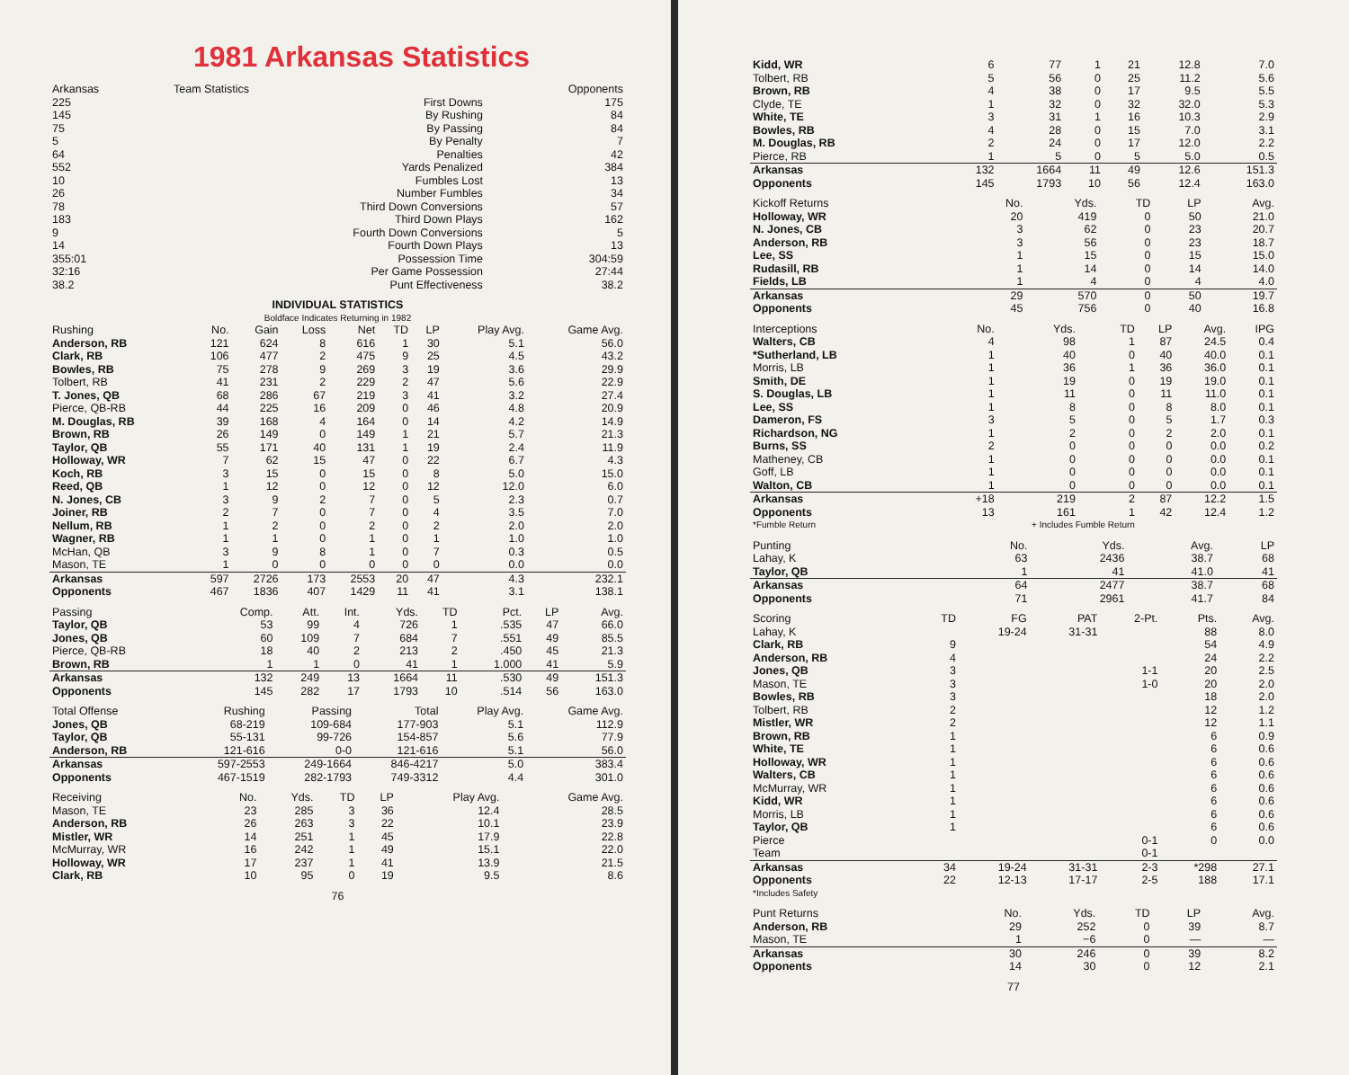1981 Arkansas Statistics
| Arkansas | Team Statistics | Opponents |
| --- | --- | --- |
| 225 | First Downs | 175 |
| 145 | By Rushing | 84 |
| 75 | By Passing | 84 |
| 5 | By Penalty | 7 |
| 64 | Penalties | 42 |
| 552 | Yards Penalized | 384 |
| 10 | Fumbles Lost | 13 |
| 26 | Number Fumbles | 34 |
| 78 | Third Down Conversions | 57 |
| 183 | Third Down Plays | 162 |
| 9 | Fourth Down Conversions | 5 |
| 14 | Fourth Down Plays | 13 |
| 355:01 | Possession Time | 304:59 |
| 32:16 | Per Game Possession | 27:44 |
| 38.2 | Punt Effectiveness | 38.2 |
INDIVIDUAL STATISTICS
Boldface Indicates Returning in 1982
| Rushing | No. | Gain | Loss | Net | TD | LP | Play Avg. | Game Avg. |
| --- | --- | --- | --- | --- | --- | --- | --- | --- |
| Anderson, RB | 121 | 624 | 8 | 616 | 1 | 30 | 5.1 | 56.0 |
| Clark, RB | 106 | 477 | 2 | 475 | 9 | 25 | 4.5 | 43.2 |
| Bowles, RB | 75 | 278 | 9 | 269 | 3 | 19 | 3.6 | 29.9 |
| Tolbert, RB | 41 | 231 | 2 | 229 | 2 | 47 | 5.6 | 22.9 |
| T. Jones, QB | 68 | 286 | 67 | 219 | 3 | 41 | 3.2 | 27.4 |
| Pierce, QB-RB | 44 | 225 | 16 | 209 | 0 | 46 | 4.8 | 20.9 |
| M. Douglas, RB | 39 | 168 | 4 | 164 | 0 | 14 | 4.2 | 14.9 |
| Brown, RB | 26 | 149 | 0 | 149 | 1 | 21 | 5.7 | 21.3 |
| Taylor, QB | 55 | 171 | 40 | 131 | 1 | 19 | 2.4 | 11.9 |
| Holloway, WR | 7 | 62 | 15 | 47 | 0 | 22 | 6.7 | 4.3 |
| Koch, RB | 3 | 15 | 0 | 15 | 0 | 8 | 5.0 | 15.0 |
| Reed, QB | 1 | 12 | 0 | 12 | 0 | 12 | 12.0 | 6.0 |
| N. Jones, CB | 3 | 9 | 2 | 7 | 0 | 5 | 2.3 | 0.7 |
| Joiner, RB | 2 | 7 | 0 | 7 | 0 | 4 | 3.5 | 7.0 |
| Nellum, RB | 1 | 2 | 0 | 2 | 0 | 2 | 2.0 | 2.0 |
| Wagner, RB | 1 | 1 | 0 | 1 | 0 | 1 | 1.0 | 1.0 |
| McHan, QB | 3 | 9 | 8 | 1 | 0 | 7 | 0.3 | 0.5 |
| Mason, TE | 1 | 0 | 0 | 0 | 0 | 0 | 0.0 | 0.0 |
| Arkansas | 597 | 2726 | 173 | 2553 | 20 | 47 | 4.3 | 232.1 |
| Opponents | 467 | 1836 | 407 | 1429 | 11 | 41 | 3.1 | 138.1 |
| Passing | Comp. | Att. | Int. | Yds. | TD | Pct. | LP | Avg. |
| --- | --- | --- | --- | --- | --- | --- | --- | --- |
| Taylor, QB | 53 | 99 | 4 | 726 | 1 | .535 | 47 | 66.0 |
| Jones, QB | 60 | 109 | 7 | 684 | 7 | .551 | 49 | 85.5 |
| Pierce, QB-RB | 18 | 40 | 2 | 213 | 2 | .450 | 45 | 21.3 |
| Brown, RB | 1 | 1 | 0 | 41 | 1 | 1.000 | 41 | 5.9 |
| Arkansas | 132 | 249 | 13 | 1664 | 11 | .530 | 49 | 151.3 |
| Opponents | 145 | 282 | 17 | 1793 | 10 | .514 | 56 | 163.0 |
| Total Offense | Rushing | Passing | Total | Play Avg. | Game Avg. |
| --- | --- | --- | --- | --- | --- |
| Jones, QB | 68-219 | 109-684 | 177-903 | 5.1 | 112.9 |
| Taylor, QB | 55-131 | 99-726 | 154-857 | 5.6 | 77.9 |
| Anderson, RB | 121-616 | 0-0 | 121-616 | 5.1 | 56.0 |
| Arkansas | 597-2553 | 249-1664 | 846-4217 | 5.0 | 383.4 |
| Opponents | 467-1519 | 282-1793 | 749-3312 | 4.4 | 301.0 |
| Receiving | No. | Yds. | TD | LP | Play Avg. | Game Avg. |
| --- | --- | --- | --- | --- | --- | --- |
| Mason, TE | 23 | 285 | 3 | 36 | 12.4 | 28.5 |
| Anderson, RB | 26 | 263 | 3 | 22 | 10.1 | 23.9 |
| Mistler, WR | 14 | 251 | 1 | 45 | 17.9 | 22.8 |
| McMurray, WR | 16 | 242 | 1 | 49 | 15.1 | 22.0 |
| Holloway, WR | 17 | 237 | 1 | 41 | 13.9 | 21.5 |
| Clark, RB | 10 | 95 | 0 | 19 | 9.5 | 8.6 |
76
| Kidd, WR | 6 | 77 | 1 | 21 | 12.8 | 7.0 |
| Tolbert, RB | 5 | 56 | 0 | 25 | 11.2 | 5.6 |
| Brown, RB | 4 | 38 | 0 | 17 | 9.5 | 5.5 |
| Clyde, TE | 1 | 32 | 0 | 32 | 32.0 | 5.3 |
| White, TE | 3 | 31 | 1 | 16 | 10.3 | 2.9 |
| Bowles, RB | 4 | 28 | 0 | 15 | 7.0 | 3.1 |
| M. Douglas, RB | 2 | 24 | 0 | 17 | 12.0 | 2.2 |
| Pierce, RB | 1 | 5 | 0 | 5 | 5.0 | 0.5 |
| Arkansas | 132 | 1664 | 11 | 49 | 12.6 | 151.3 |
| Opponents | 145 | 1793 | 10 | 56 | 12.4 | 163.0 |
| Kickoff Returns | No. | Yds. | TD | LP | Avg. |
| --- | --- | --- | --- | --- | --- |
| Holloway, WR | 20 | 419 | 0 | 50 | 21.0 |
| N. Jones, CB | 3 | 62 | 0 | 23 | 20.7 |
| Anderson, RB | 3 | 56 | 0 | 23 | 18.7 |
| Lee, SS | 1 | 15 | 0 | 15 | 15.0 |
| Rudasill, RB | 1 | 14 | 0 | 14 | 14.0 |
| Fields, LB | 1 | 4 | 0 | 4 | 4.0 |
| Arkansas | 29 | 570 | 0 | 50 | 19.7 |
| Opponents | 45 | 756 | 0 | 40 | 16.8 |
| Interceptions | No. | Yds. | TD | LP | Avg. | IPG |
| --- | --- | --- | --- | --- | --- | --- |
| Walters, CB | 4 | 98 | 1 | 87 | 24.5 | 0.4 |
| *Sutherland, LB | 1 | 40 | 0 | 40 | 40.0 | 0.1 |
| Morris, LB | 1 | 36 | 1 | 36 | 36.0 | 0.1 |
| Smith, DE | 1 | 19 | 0 | 19 | 19.0 | 0.1 |
| S. Douglas, LB | 1 | 11 | 0 | 11 | 11.0 | 0.1 |
| Lee, SS | 1 | 8 | 0 | 8 | 8.0 | 0.1 |
| Dameron, FS | 3 | 5 | 0 | 5 | 1.7 | 0.3 |
| Richardson, NG | 1 | 2 | 0 | 2 | 2.0 | 0.1 |
| Burns, SS | 2 | 0 | 0 | 0 | 0.0 | 0.2 |
| Matheney, CB | 1 | 0 | 0 | 0 | 0.0 | 0.1 |
| Goff, LB | 1 | 0 | 0 | 0 | 0.0 | 0.1 |
| Walton, CB | 1 | 0 | 0 | 0 | 0.0 | 0.1 |
| Arkansas | +18 | 219 | 2 | 87 | 12.2 | 1.5 |
| Opponents | 13 | 161 | 1 | 42 | 12.4 | 1.2 |
| *Fumble Return | + Includes Fumble Return | | | | | |
| Punting | No. | Yds. | Avg. | LP |
| --- | --- | --- | --- | --- |
| Lahay, K | 63 | 2436 | 38.7 | 68 |
| Taylor, QB | 1 | 41 | 41.0 | 41 |
| Arkansas | 64 | 2477 | 38.7 | 68 |
| Opponents | 71 | 2961 | 41.7 | 84 |
| Scoring | TD | FG | PAT | 2-Pt. | Pts. | Avg. |
| --- | --- | --- | --- | --- | --- | --- |
| Lahay, K | | 19-24 | 31-31 | | 88 | 8.0 |
| Clark, RB | 9 | | | | 54 | 4.9 |
| Anderson, RB | 4 | | | | 24 | 2.2 |
| Jones, QB | 3 | | | 1-1 | 20 | 2.5 |
| Mason, TE | 3 | | | 1-0 | 20 | 2.0 |
| Bowles, RB | 3 | | | | 18 | 2.0 |
| Tolbert, RB | 2 | | | | 12 | 1.2 |
| Mistler, WR | 2 | | | | 12 | 1.1 |
| Brown, RB | 1 | | | | 6 | 0.9 |
| White, TE | 1 | | | | 6 | 0.6 |
| Holloway, WR | 1 | | | | 6 | 0.6 |
| Walters, CB | 1 | | | | 6 | 0.6 |
| McMurray, WR | 1 | | | | 6 | 0.6 |
| Kidd, WR | 1 | | | | 6 | 0.6 |
| Morris, LB | 1 | | | | 6 | 0.6 |
| Taylor, QB | 1 | | | | 6 | 0.6 |
| Pierce | | | | 0-1 | 0 | 0.0 |
| Team | | | | 0-1 | | |
| Arkansas | 34 | 19-24 | 31-31 | 2-3 | *298 | 27.1 |
| Opponents | 22 | 12-13 | 17-17 | 2-5 | 188 | 17.1 |
| *Includes Safety | | | | | | |
| Punt Returns | No. | Yds. | TD | LP | Avg. |
| --- | --- | --- | --- | --- | --- |
| Anderson, RB | 29 | 252 | 0 | 39 | 8.7 |
| Mason, TE | 1 | −6 | 0 | — | — |
| Arkansas | 30 | 246 | 0 | 39 | 8.2 |
| Opponents | 14 | 30 | 0 | 12 | 2.1 |
77